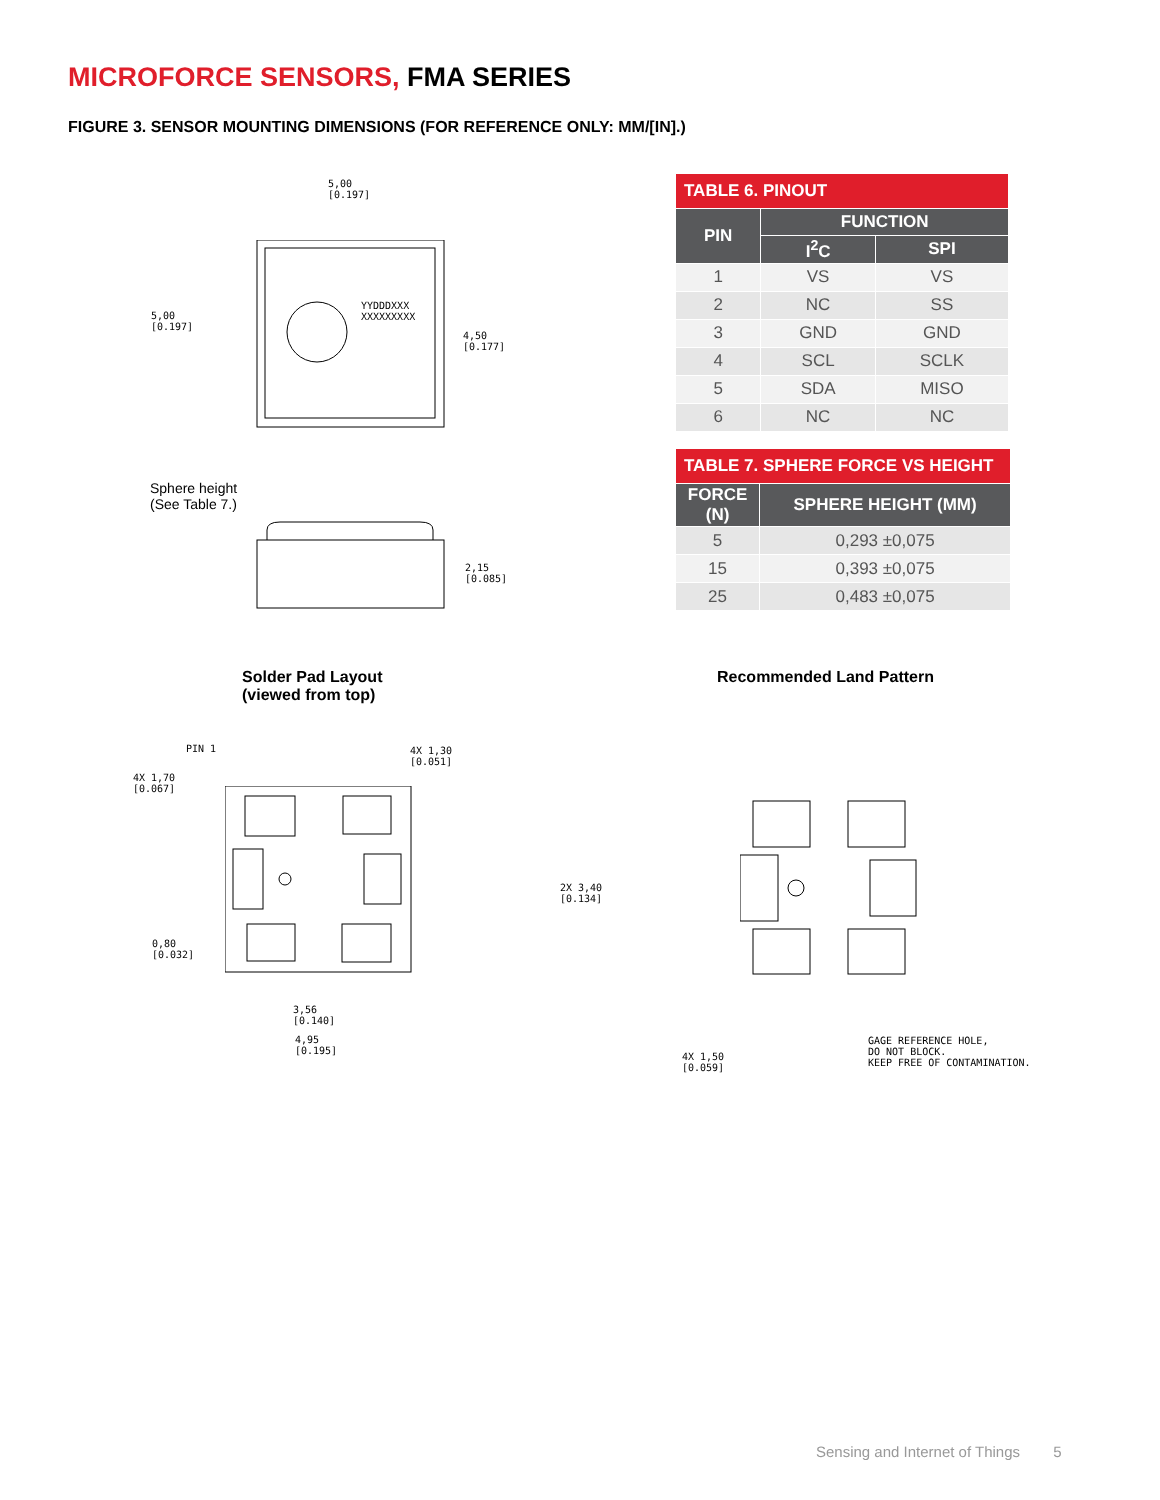MICROFORCE SENSORS, FMA SERIES
FIGURE 3. SENSOR MOUNTING DIMENSIONS (FOR REFERENCE ONLY: MM/[IN].)
5,00
[0.197]
5,00
[0.197]
4,50
[0.177]
YYDDDXXX
XXXXXXXXX
Sphere height
(See Table 7.)
2,15
[0.085]
| TABLE 6. PINOUT | | |
| --- | --- | --- |
| PIN | FUNCTION | |
| | I<sup>2</sup>C | SPI |
| 1 | VS | VS |
| 2 | NC | SS |
| 3 | GND | GND |
| 4 | SCL | SCLK |
| 5 | SDA | MISO |
| 6 | NC | NC |
| TABLE 7. SPHERE FORCE VS HEIGHT | |
| --- | --- |
| FORCE (N) | SPHERE HEIGHT (MM) |
| 5 | 0,293 ±0,075 |
| 15 | 0,393 ±0,075 |
| 25 | 0,483 ±0,075 |
Solder Pad Layout
(viewed from top)
Recommended Land Pattern
PIN 1
4X 1,70
[0.067]
4X 1,30
[0.051]
0,80
[0.032]
3,56
[0.140]
4,95
[0.195]
2X 3,40
[0.134]
GAGE REFERENCE HOLE,
DO NOT BLOCK.
KEEP FREE OF CONTAMINATION.
4X 1,50
[0.059]
Sensing and Internet of Things 5